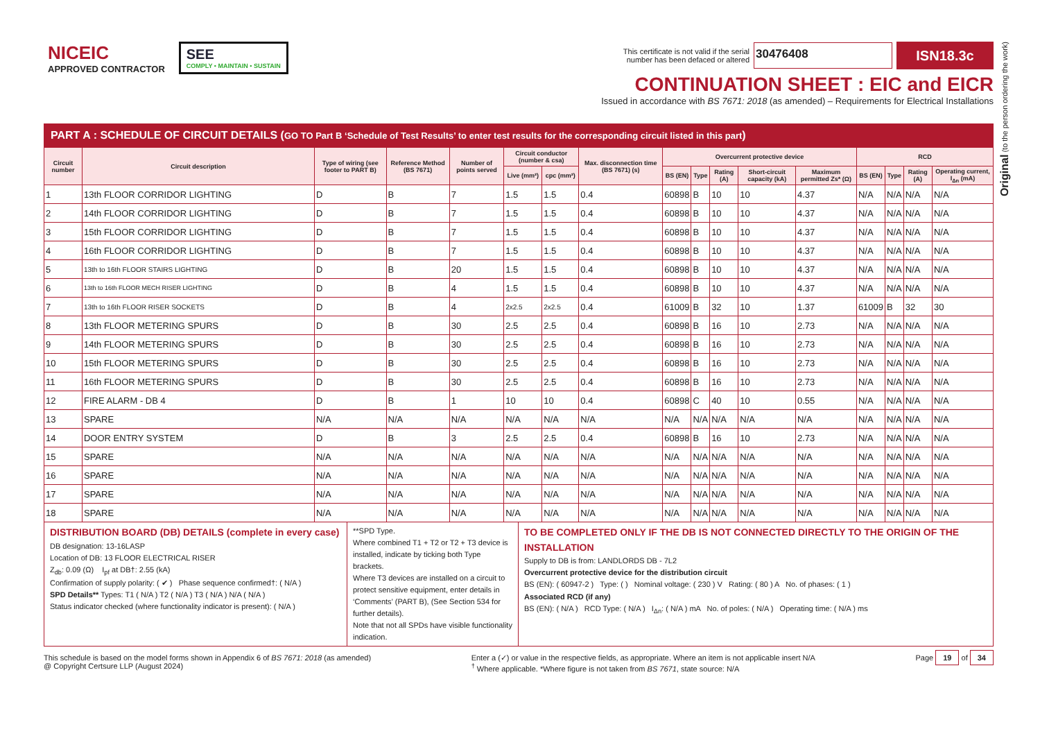NICEIC
APPROVED CONTRACTOR
SEE
COMPLY • MAINTAIN • SUSTAIN
This certificate is not valid if the serial
number has been defaced or altered
30476408
ISN18.3c
CONTINUATION SHEET : EIC and EICR
Issued in accordance with BS 7671: 2018 (as amended) – Requirements for Electrical Installations
PART A : SCHEDULE OF CIRCUIT DETAILS (GO TO Part B ‘Schedule of Test Results’ to enter test results for the corresponding circuit listed in this part)
| Circuit number | Circuit description | Type of wiring (see footer to PART B) | Reference Method (BS 7671) | Number of points served | Circuit conductor (number & csa) | | Max. disconnection time (BS 7671) (s) | Overcurrent protective device | | | | | RCD | | | |
| --- | --- | --- | --- | --- | --- | --- | --- | --- | --- | --- | --- | --- | --- | --- | --- | --- |
| | | | | | Live (mm²) | cpc (mm²) | | BS (EN) | Type | Rating (A) | Short-circuit capacity (kA) | Maximum permitted Zs* (Ω) | BS (EN) | Type | Rating (A) | Operating current, I<sub>Δn</sub> (mA) |
| 1 | 13th FLOOR CORRIDOR LIGHTING | D | B | 7 | 1.5 | 1.5 | 0.4 | 60898 | B | 10 | 10 | 4.37 | N/A | N/A | N/A | N/A |
| 2 | 14th FLOOR CORRIDOR LIGHTING | D | B | 7 | 1.5 | 1.5 | 0.4 | 60898 | B | 10 | 10 | 4.37 | N/A | N/A | N/A | N/A |
| 3 | 15th FLOOR CORRIDOR LIGHTING | D | B | 7 | 1.5 | 1.5 | 0.4 | 60898 | B | 10 | 10 | 4.37 | N/A | N/A | N/A | N/A |
| 4 | 16th FLOOR CORRIDOR LIGHTING | D | B | 7 | 1.5 | 1.5 | 0.4 | 60898 | B | 10 | 10 | 4.37 | N/A | N/A | N/A | N/A |
| 5 | 13th to 16th FLOOR STAIRS LIGHTING | D | B | 20 | 1.5 | 1.5 | 0.4 | 60898 | B | 10 | 10 | 4.37 | N/A | N/A | N/A | N/A |
| 6 | 13th to 16th FLOOR MECH RISER LIGHTING | D | B | 4 | 1.5 | 1.5 | 0.4 | 60898 | B | 10 | 10 | 4.37 | N/A | N/A | N/A | N/A |
| 7 | 13th to 16th FLOOR RISER SOCKETS | D | B | 4 | 2x2.5 | 2x2.5 | 0.4 | 61009 | B | 32 | 10 | 1.37 | 61009 | B | 32 | 30 |
| 8 | 13th FLOOR METERING SPURS | D | B | 30 | 2.5 | 2.5 | 0.4 | 60898 | B | 16 | 10 | 2.73 | N/A | N/A | N/A | N/A |
| 9 | 14th FLOOR METERING SPURS | D | B | 30 | 2.5 | 2.5 | 0.4 | 60898 | B | 16 | 10 | 2.73 | N/A | N/A | N/A | N/A |
| 10 | 15th FLOOR METERING SPURS | D | B | 30 | 2.5 | 2.5 | 0.4 | 60898 | B | 16 | 10 | 2.73 | N/A | N/A | N/A | N/A |
| 11 | 16th FLOOR METERING SPURS | D | B | 30 | 2.5 | 2.5 | 0.4 | 60898 | B | 16 | 10 | 2.73 | N/A | N/A | N/A | N/A |
| 12 | FIRE ALARM - DB 4 | D | B | 1 | 10 | 10 | 0.4 | 60898 | C | 40 | 10 | 0.55 | N/A | N/A | N/A | N/A |
| 13 | SPARE | N/A | N/A | N/A | N/A | N/A | N/A | N/A | N/A | N/A | N/A | N/A | N/A | N/A | N/A | N/A |
| 14 | DOOR ENTRY SYSTEM | D | B | 3 | 2.5 | 2.5 | 0.4 | 60898 | B | 16 | 10 | 2.73 | N/A | N/A | N/A | N/A |
| 15 | SPARE | N/A | N/A | N/A | N/A | N/A | N/A | N/A | N/A | N/A | N/A | N/A | N/A | N/A | N/A | N/A |
| 16 | SPARE | N/A | N/A | N/A | N/A | N/A | N/A | N/A | N/A | N/A | N/A | N/A | N/A | N/A | N/A | N/A |
| 17 | SPARE | N/A | N/A | N/A | N/A | N/A | N/A | N/A | N/A | N/A | N/A | N/A | N/A | N/A | N/A | N/A |
| 18 | SPARE | N/A | N/A | N/A | N/A | N/A | N/A | N/A | N/A | N/A | N/A | N/A | N/A | N/A | N/A | N/A |
DISTRIBUTION BOARD (DB) DETAILS (complete in every case)
DB designation: 13-16LASP
Location of DB: 13 FLOOR ELECTRICAL RISER
Z<sub>db</sub>: 0.09 (Ω) I<sub>pf</sub> at DB†: 2.55 (kA)
Confirmation of supply polarity: ( ✔ ) Phase sequence confirmed†: ( N/A )
SPD Details** Types: T1 ( N/A ) T2 ( N/A ) T3 ( N/A ) N/A ( N/A )
Status indicator checked (where functionality indicator is present): ( N/A )
**SPD Type.
Where combined T1 + T2 or T2 + T3 device is installed, indicate by ticking both Type brackets.
Where T3 devices are installed on a circuit to protect sensitive equipment, enter details in ‘Comments’ (PART B), (See Section 534 for further details).
Note that not all SPDs have visible functionality indication.
TO BE COMPLETED ONLY IF THE DB IS NOT CONNECTED DIRECTLY TO THE ORIGIN OF THE INSTALLATION
Supply to DB is from: LANDLORDS DB - 7L2
Overcurrent protective device for the distribution circuit
BS (EN): ( 60947-2 ) Type: ( ) Nominal voltage: ( 230 ) V Rating: ( 80 ) A No. of phases: ( 1 )
Associated RCD (if any)
BS (EN): ( N/A ) RCD Type: ( N/A ) I<sub>Δn</sub>: ( N/A ) mA No. of poles: ( N/A ) Operating time: ( N/A ) ms
This schedule is based on the model forms shown in Appendix 6 of BS 7671: 2018 (as amended)
@ Copyright Certsure LLP (August 2024)
Enter a (✓) or value in the respective fields, as appropriate. Where an item is not applicable insert N/A
<sup>†</sup> Where applicable. *Where figure is not taken from BS 7671, state source: N/A
Page 19 of 34
Original (to the person ordering the work)